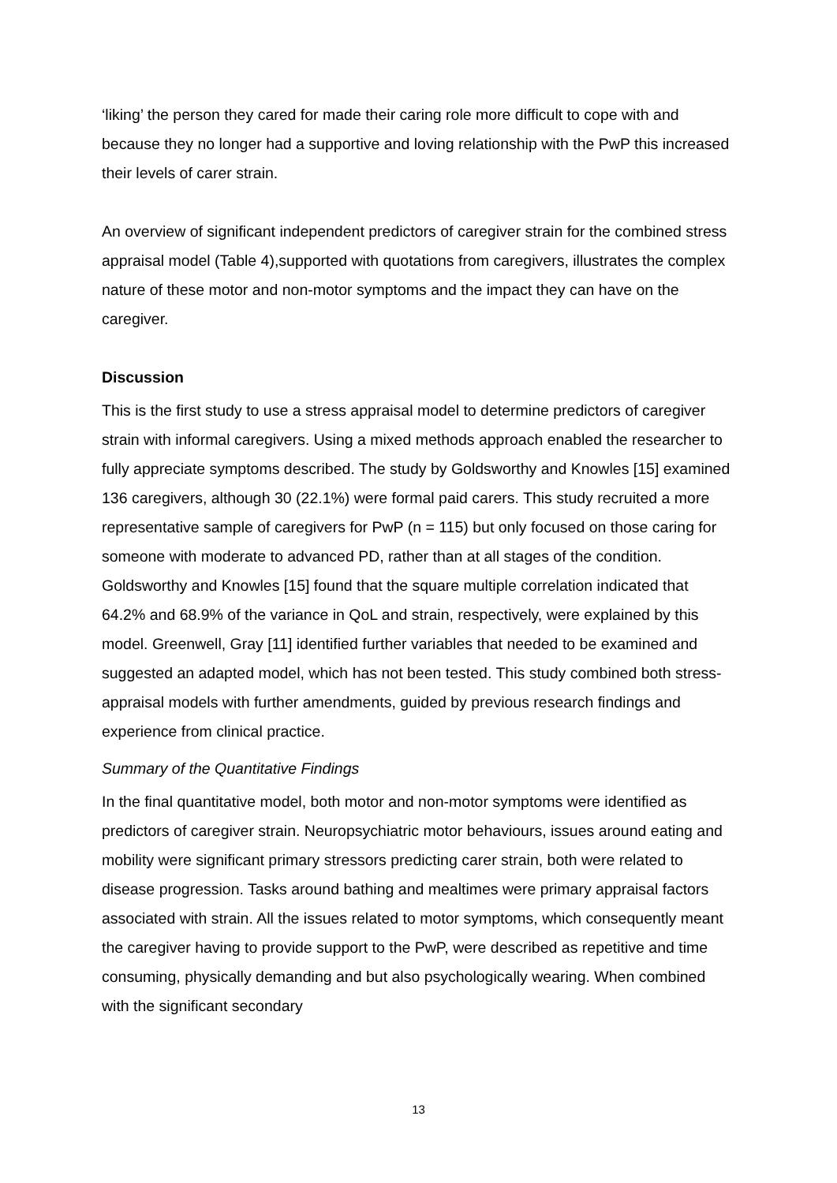‘liking’ the person they cared for made their caring role more difficult to cope with and because they no longer had a supportive and loving relationship with the PwP this increased their levels of carer strain.
An overview of significant independent predictors of caregiver strain for the combined stress appraisal model (Table 4),supported with quotations from caregivers, illustrates the complex nature of these motor and non-motor symptoms and the impact they can have on the caregiver.
Discussion
This is the first study to use a stress appraisal model to determine predictors of caregiver strain with informal caregivers. Using a mixed methods approach enabled the researcher to fully appreciate symptoms described. The study by Goldsworthy and Knowles [15] examined 136 caregivers, although 30 (22.1%) were formal paid carers. This study recruited a more representative sample of caregivers for PwP (n = 115) but only focused on those caring for someone with moderate to advanced PD, rather than at all stages of the condition. Goldsworthy and Knowles [15] found that the square multiple correlation indicated that 64.2% and 68.9% of the variance in QoL and strain, respectively, were explained by this model. Greenwell, Gray [11] identified further variables that needed to be examined and suggested an adapted model, which has not been tested. This study combined both stress-appraisal models with further amendments, guided by previous research findings and experience from clinical practice.
Summary of the Quantitative Findings
In the final quantitative model, both motor and non-motor symptoms were identified as predictors of caregiver strain. Neuropsychiatric motor behaviours, issues around eating and mobility were significant primary stressors predicting carer strain, both were related to disease progression. Tasks around bathing and mealtimes were primary appraisal factors associated with strain. All the issues related to motor symptoms, which consequently meant the caregiver having to provide support to the PwP, were described as repetitive and time consuming, physically demanding and but also psychologically wearing. When combined with the significant secondary
13